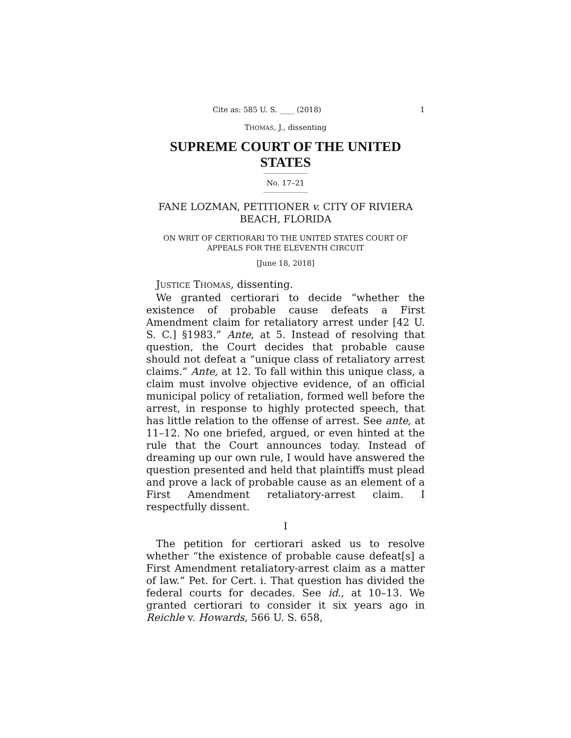Cite as: 585 U. S. ____ (2018) 1
THOMAS, J., dissenting
SUPREME COURT OF THE UNITED STATES
No. 17–21
FANE LOZMAN, PETITIONER v. CITY OF RIVIERA BEACH, FLORIDA
ON WRIT OF CERTIORARI TO THE UNITED STATES COURT OF APPEALS FOR THE ELEVENTH CIRCUIT
[June 18, 2018]
JUSTICE THOMAS, dissenting.
We granted certiorari to decide “whether the existence of probable cause defeats a First Amendment claim for retaliatory arrest under [42 U. S. C.] §1983.” Ante, at 5. Instead of resolving that question, the Court decides that probable cause should not defeat a “unique class of retaliatory arrest claims.” Ante, at 12. To fall within this unique class, a claim must involve objective evidence, of an official municipal policy of retaliation, formed well before the arrest, in response to highly protected speech, that has little relation to the offense of arrest. See ante, at 11–12. No one briefed, argued, or even hinted at the rule that the Court announces today. Instead of dreaming up our own rule, I would have answered the question presented and held that plaintiffs must plead and prove a lack of probable cause as an element of a First Amendment retaliatory-arrest claim. I respectfully dissent.
I
The petition for certiorari asked us to resolve whether “the existence of probable cause defeat[s] a First Amendment retaliatory-arrest claim as a matter of law.” Pet. for Cert. i. That question has divided the federal courts for decades. See id., at 10–13. We granted certiorari to consider it six years ago in Reichle v. Howards, 566 U. S. 658,